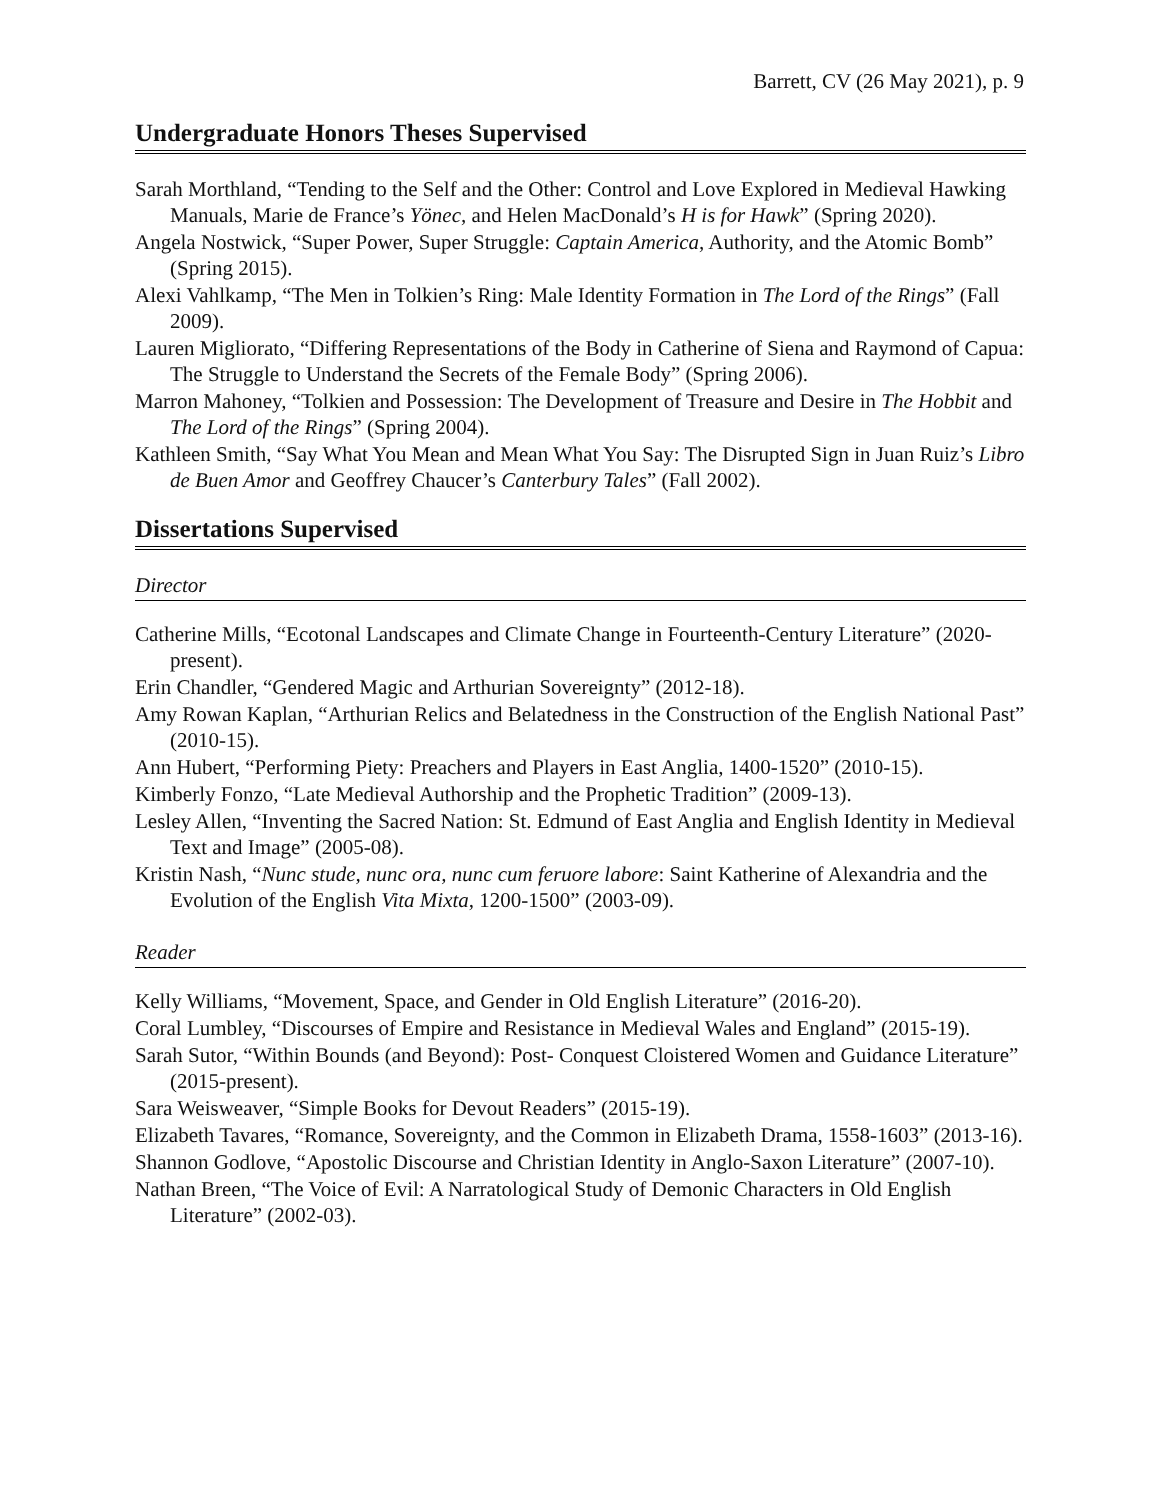Barrett, CV (26 May 2021), p. 9
Undergraduate Honors Theses Supervised
Sarah Morthland, “Tending to the Self and the Other: Control and Love Explored in Medieval Hawking Manuals, Marie de France’s Yönec, and Helen MacDonald’s H is for Hawk” (Spring 2020).
Angela Nostwick, “Super Power, Super Struggle: Captain America, Authority, and the Atomic Bomb” (Spring 2015).
Alexi Vahlkamp, “The Men in Tolkien’s Ring: Male Identity Formation in The Lord of the Rings” (Fall 2009).
Lauren Migliorato, “Differing Representations of the Body in Catherine of Siena and Raymond of Capua: The Struggle to Understand the Secrets of the Female Body” (Spring 2006).
Marron Mahoney, “Tolkien and Possession: The Development of Treasure and Desire in The Hobbit and The Lord of the Rings” (Spring 2004).
Kathleen Smith, “Say What You Mean and Mean What You Say: The Disrupted Sign in Juan Ruiz’s Libro de Buen Amor and Geoffrey Chaucer’s Canterbury Tales” (Fall 2002).
Dissertations Supervised
Director
Catherine Mills, “Ecotonal Landscapes and Climate Change in Fourteenth-Century Literature” (2020-present).
Erin Chandler, “Gendered Magic and Arthurian Sovereignty” (2012-18).
Amy Rowan Kaplan, “Arthurian Relics and Belatedness in the Construction of the English National Past” (2010-15).
Ann Hubert, “Performing Piety: Preachers and Players in East Anglia, 1400-1520” (2010-15).
Kimberly Fonzo, “Late Medieval Authorship and the Prophetic Tradition” (2009-13).
Lesley Allen, “Inventing the Sacred Nation: St. Edmund of East Anglia and English Identity in Medieval Text and Image” (2005-08).
Kristin Nash, “Nunc stude, nunc ora, nunc cum feruore labore: Saint Katherine of Alexandria and the Evolution of the English Vita Mixta, 1200-1500” (2003-09).
Reader
Kelly Williams, “Movement, Space, and Gender in Old English Literature” (2016-20).
Coral Lumbley, “Discourses of Empire and Resistance in Medieval Wales and England” (2015-19).
Sarah Sutor, “Within Bounds (and Beyond): Post- Conquest Cloistered Women and Guidance Literature” (2015-present).
Sara Weisweaver, “Simple Books for Devout Readers” (2015-19).
Elizabeth Tavares, “Romance, Sovereignty, and the Common in Elizabeth Drama, 1558-1603” (2013-16).
Shannon Godlove, “Apostolic Discourse and Christian Identity in Anglo-Saxon Literature” (2007-10).
Nathan Breen, “The Voice of Evil: A Narratological Study of Demonic Characters in Old English Literature” (2002-03).